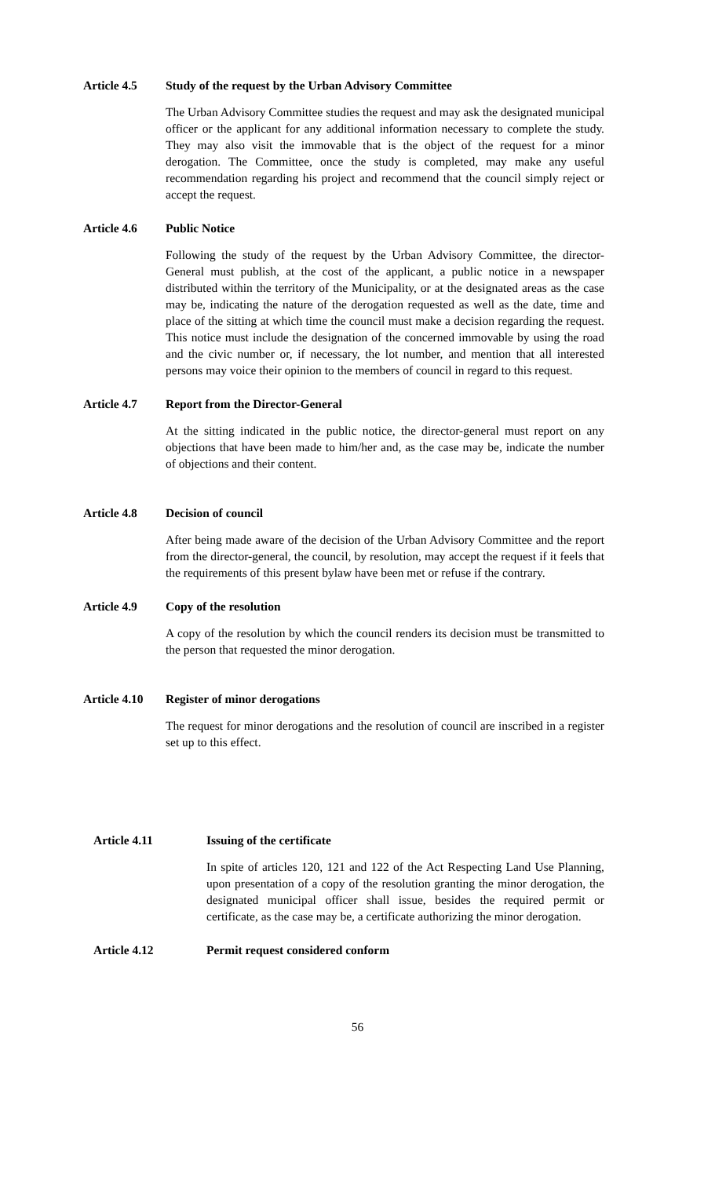Article 4.5 Study of the request by the Urban Advisory Committee
The Urban Advisory Committee studies the request and may ask the designated municipal officer or the applicant for any additional information necessary to complete the study. They may also visit the immovable that is the object of the request for a minor derogation. The Committee, once the study is completed, may make any useful recommendation regarding his project and recommend that the council simply reject or accept the request.
Article 4.6 Public Notice
Following the study of the request by the Urban Advisory Committee, the director-General must publish, at the cost of the applicant, a public notice in a newspaper distributed within the territory of the Municipality, or at the designated areas as the case may be, indicating the nature of the derogation requested as well as the date, time and place of the sitting at which time the council must make a decision regarding the request. This notice must include the designation of the concerned immovable by using the road and the civic number or, if necessary, the lot number, and mention that all interested persons may voice their opinion to the members of council in regard to this request.
Article 4.7 Report from the Director-General
At the sitting indicated in the public notice, the director-general must report on any objections that have been made to him/her and, as the case may be, indicate the number of objections and their content.
Article 4.8 Decision of council
After being made aware of the decision of the Urban Advisory Committee and the report from the director-general, the council, by resolution, may accept the request if it feels that the requirements of this present bylaw have been met or refuse if the contrary.
Article 4.9 Copy of the resolution
A copy of the resolution by which the council renders its decision must be transmitted to the person that requested the minor derogation.
Article 4.10 Register of minor derogations
The request for minor derogations and the resolution of council are inscribed in a register set up to this effect.
Article 4.11 Issuing of the certificate
In spite of articles 120, 121 and 122 of the Act Respecting Land Use Planning, upon presentation of a copy of the resolution granting the minor derogation, the designated municipal officer shall issue, besides the required permit or certificate, as the case may be, a certificate authorizing the minor derogation.
Article 4.12 Permit request considered conform
56